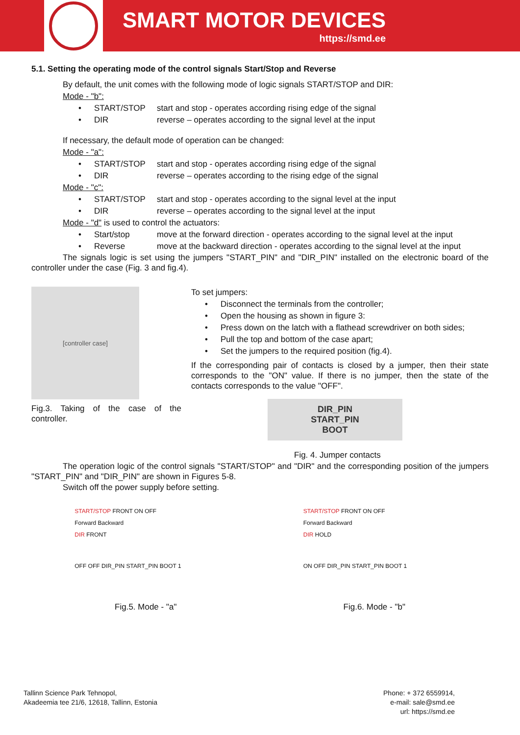SMART MOTOR DEVICES
https://smd.ee
5.1. Setting the operating mode of the control signals Start/Stop and Reverse
By default, the unit comes with the following mode of logic signals START/STOP and DIR:
Mode - "b":
• START/STOP start and stop - operates according rising edge of the signal
• DIR reverse – operates according to the signal level at the input
If necessary, the default mode of operation can be changed:
Mode - "a":
• START/STOP start and stop - operates according rising edge of the signal
• DIR reverse – operates according to the rising edge of the signal
Mode - "c":
• START/STOP start and stop - operates according to the signal level at the input
• DIR reverse – operates according to the signal level at the input
Mode - "d" is used to control the actuators:
• Start/stop move at the forward direction - operates according to the signal level at the input
• Reverse move at the backward direction - operates according to the signal level at the input
The signals logic is set using the jumpers "START_PIN" and "DIR_PIN" installed on the electronic board of the controller under the case (Fig. 3 and fig.4).
[controller case]
Fig.3. Taking of the case of the controller.
To set jumpers:
• Disconnect the terminals from the controller;
• Open the housing as shown in figure 3:
• Press down on the latch with a flathead screwdriver on both sides;
• Pull the top and bottom of the case apart;
• Set the jumpers to the required position (fig.4).
If the corresponding pair of contacts is closed by a jumper, then their state corresponds to the "ON" value. If there is no jumper, then the state of the contacts corresponds to the value "OFF".
DIR_PIN
START_PIN
BOOT
Fig. 4. Jumper contacts
The operation logic of the control signals "START/STOP" and "DIR" and the corresponding position of the jumpers "START_PIN" and "DIR_PIN" are shown in Figures 5-8.
Switch off the power supply before setting.
START/STOP FRONT ON OFF
Forward Backward
DIR FRONT
OFF OFF DIR_PIN START_PIN BOOT 1
Fig.5. Mode - "a"
START/STOP FRONT ON OFF
Forward Backward
DIR HOLD
ON OFF DIR_PIN START_PIN BOOT 1
Fig.6. Mode - "b"
Tallinn Science Park Tehnopol,
Akadeemia tee 21/6, 12618, Tallinn, Estonia
Phone: + 372 6559914,
e-mail: sale@smd.ee
url: https://smd.ee